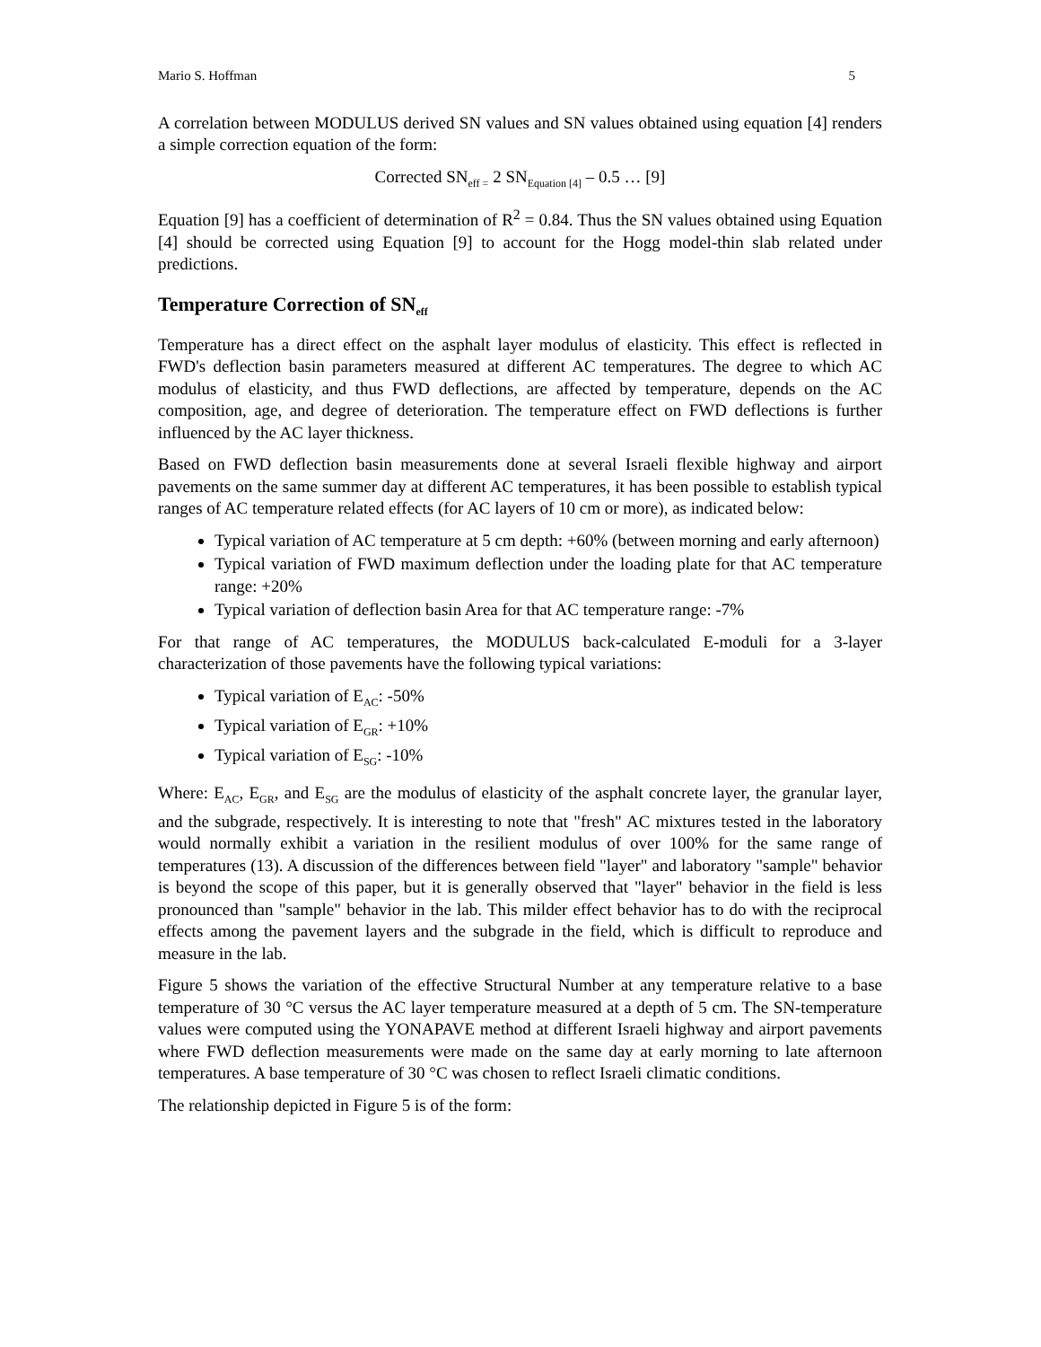Mario S. Hoffman 5
A correlation between MODULUS derived SN values and SN values obtained using equation [4] renders a simple correction equation of the form:
Corrected SN<sub>eff =</sub> 2 SN<sub>Equation [4]</sub> – 0.5 … [9]
Equation [9] has a coefficient of determination of R<sup>2</sup> = 0.84. Thus the SN values obtained using Equation [4] should be corrected using Equation [9] to account for the Hogg model-thin slab related under predictions.
Temperature Correction of SN<sub>eff</sub>
Temperature has a direct effect on the asphalt layer modulus of elasticity. This effect is reflected in FWD's deflection basin parameters measured at different AC temperatures. The degree to which AC modulus of elasticity, and thus FWD deflections, are affected by temperature, depends on the AC composition, age, and degree of deterioration. The temperature effect on FWD deflections is further influenced by the AC layer thickness.
Based on FWD deflection basin measurements done at several Israeli flexible highway and airport pavements on the same summer day at different AC temperatures, it has been possible to establish typical ranges of AC temperature related effects (for AC layers of 10 cm or more), as indicated below:
Typical variation of AC temperature at 5 cm depth: +60% (between morning and early afternoon)
Typical variation of FWD maximum deflection under the loading plate for that AC temperature range: +20%
Typical variation of deflection basin Area for that AC temperature range: -7%
For that range of AC temperatures, the MODULUS back-calculated E-moduli for a 3-layer characterization of those pavements have the following typical variations:
Typical variation of E<sub>AC</sub>: -50%
Typical variation of E<sub>GR</sub>: +10%
Typical variation of E<sub>SG</sub>: -10%
Where: E<sub>AC</sub>, E<sub>GR</sub>, and E<sub>SG</sub> are the modulus of elasticity of the asphalt concrete layer, the granular layer, and the subgrade, respectively. It is interesting to note that "fresh" AC mixtures tested in the laboratory would normally exhibit a variation in the resilient modulus of over 100% for the same range of temperatures (13). A discussion of the differences between field "layer" and laboratory "sample" behavior is beyond the scope of this paper, but it is generally observed that "layer" behavior in the field is less pronounced than "sample" behavior in the lab. This milder effect behavior has to do with the reciprocal effects among the pavement layers and the subgrade in the field, which is difficult to reproduce and measure in the lab.
Figure 5 shows the variation of the effective Structural Number at any temperature relative to a base temperature of 30 °C versus the AC layer temperature measured at a depth of 5 cm. The SN-temperature values were computed using the YONAPAVE method at different Israeli highway and airport pavements where FWD deflection measurements were made on the same day at early morning to late afternoon temperatures. A base temperature of 30 °C was chosen to reflect Israeli climatic conditions.
The relationship depicted in Figure 5 is of the form: